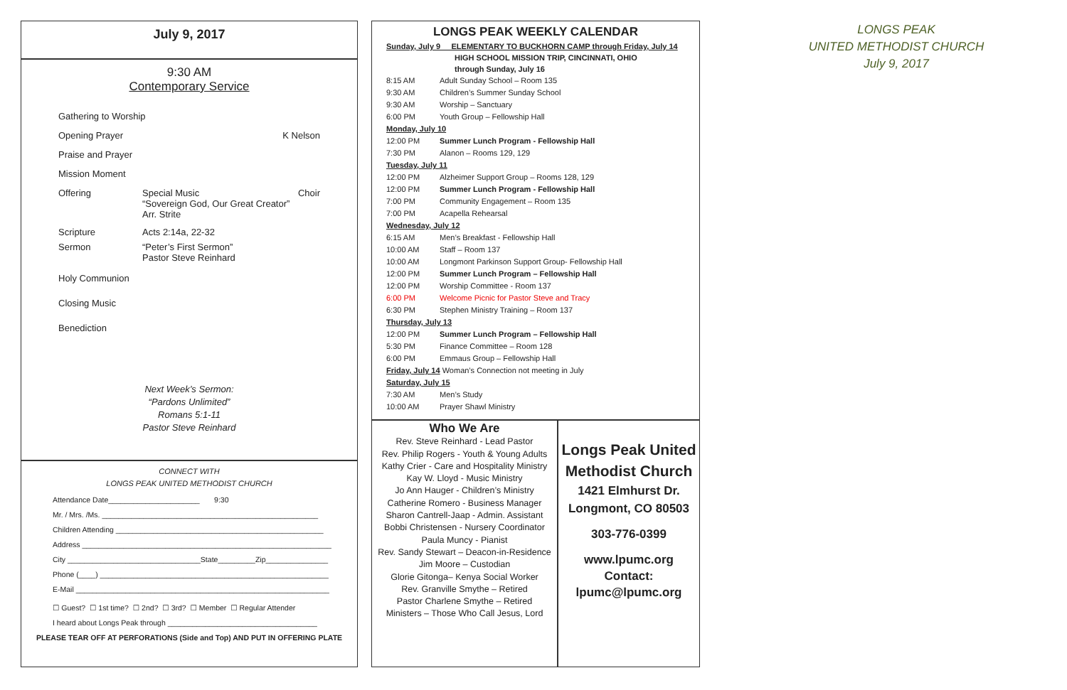July 9, 2017
9:30 AM
Contemporary Service
Gathering to Worship
Opening Prayer K Nelson
Praise and Prayer
Mission Moment
Offering Special Music
“Sovereign God, Our Great Creator”
Arr. Strite Choir
Scripture Acts 2:14a, 22-32
Sermon “Peter’s First Sermon”
Pastor Steve Reinhard
Holy Communion
Closing Music
Benediction
Next Week’s Sermon:
“Pardons Unlimited”
Romans 5:1-11
Pastor Steve Reinhard
CONNECT WITH
LONGS PEAK UNITED METHODIST CHURCH
Attendance Date______________________ 9:30
Mr. / Mrs. /Ms. ____________________________________________________
Children Attending __________________________________________________
Address ____________________________________________________________
City ________________________________State_________Zip_______________
Phone (____) _______________________________________________________
E-Mail _____________________________________________________________
☐ Guest? ☐ 1st time? ☐ 2nd? ☐ 3rd? ☐ Member ☐ Regular Attender
I heard about Longs Peak through ____________________________________
PLEASE TEAR OFF AT PERFORATIONS (Side and Top) AND PUT IN OFFERING PLATE
LONGS PEAK WEEKLY CALENDAR
Sunday, July 9 ELEMENTARY TO BUCKHORN CAMP through Friday, July 14
HIGH SCHOOL MISSION TRIP, CINCINNATI, OHIO
through Sunday, July 16
8:15 AM Adult Sunday School – Room 135
9:30 AM Children’s Summer Sunday School
9:30 AM Worship – Sanctuary
6:00 PM Youth Group – Fellowship Hall
Monday, July 10
12:00 PM Summer Lunch Program - Fellowship Hall
7:30 PM Alanon – Rooms 129, 129
Tuesday, July 11
12:00 PM Alzheimer Support Group – Rooms 128, 129
12:00 PM Summer Lunch Program - Fellowship Hall
7:00 PM Community Engagement – Room 135
7:00 PM Acapella Rehearsal
Wednesday, July 12
6:15 AM Men’s Breakfast - Fellowship Hall
10:00 AM Staff – Room 137
10:00 AM Longmont Parkinson Support Group- Fellowship Hall
12:00 PM Summer Lunch Program – Fellowship Hall
12:00 PM Worship Committee - Room 137
6:00 PM Welcome Picnic for Pastor Steve and Tracy
6:30 PM Stephen Ministry Training – Room 137
Thursday, July 13
12:00 PM Summer Lunch Program – Fellowship Hall
5:30 PM Finance Committee – Room 128
6:00 PM Emmaus Group – Fellowship Hall
Friday, July 14 Woman’s Connection not meeting in July
Saturday, July 15
7:30 AM Men’s Study
10:00 AM Prayer Shawl Ministry
Who We Are
Rev. Steve Reinhard - Lead Pastor
Rev. Philip Rogers - Youth & Young Adults
Kathy Crier - Care and Hospitality Ministry
Kay W. Lloyd - Music Ministry
Jo Ann Hauger - Children’s Ministry
Catherine Romero - Business Manager
Sharon Cantrell-Jaap - Admin. Assistant
Bobbi Christensen - Nursery Coordinator
Paula Muncy - Pianist
Rev. Sandy Stewart – Deacon-in-Residence
Jim Moore – Custodian
Glorie Gitonga– Kenya Social Worker
Rev. Granville Smythe – Retired
Pastor Charlene Smythe – Retired
Ministers – Those Who Call Jesus, Lord
Longs Peak United Methodist Church
1421 Elmhurst Dr.
Longmont, CO 80503
303-776-0399
www.lpumc.org
Contact:
lpumc@lpumc.org
LONGS PEAK
UNITED METHODIST CHURCH
July 9, 2017